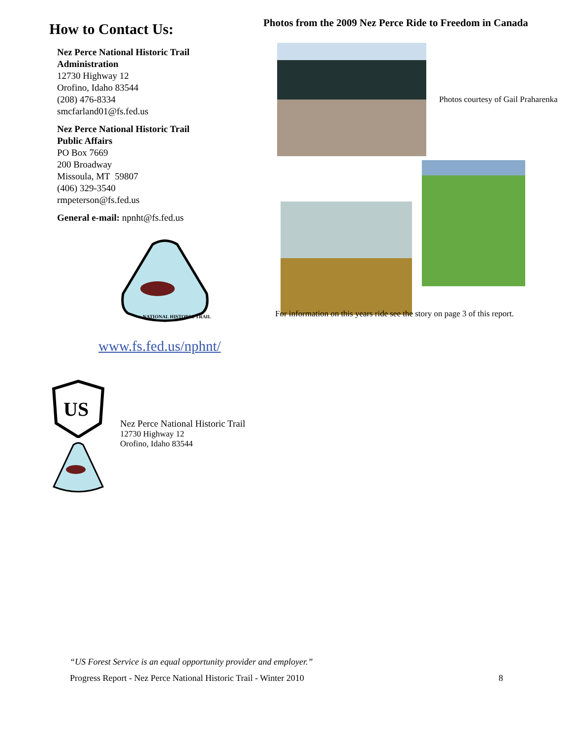How to Contact Us:
Nez Perce National Historic Trail
Administration
12730 Highway 12
Orofino, Idaho 83544
(208) 476-8334
smcfarland01@fs.fed.us
Nez Perce National Historic Trail
Public Affairs
PO Box 7669
200 Broadway
Missoula, MT 59807
(406) 329-3540
rmpeterson@fs.fed.us
General e-mail: npnht@fs.fed.us
NATIONAL HISTORIC TRAIL
www.fs.fed.us/nphnt/
Photos from the 2009 Nez Perce Ride to Freedom in Canada
Photos courtesy of Gail Praharenka
For information on this years ride see the story on page 3 of this report.
US
Nez Perce National Historic Trail
12730 Highway 12
Orofino, Idaho 83544
“US Forest Service is an equal opportunity provider and employer.”
Progress Report - Nez Perce National Historic Trail - Winter 2010 8